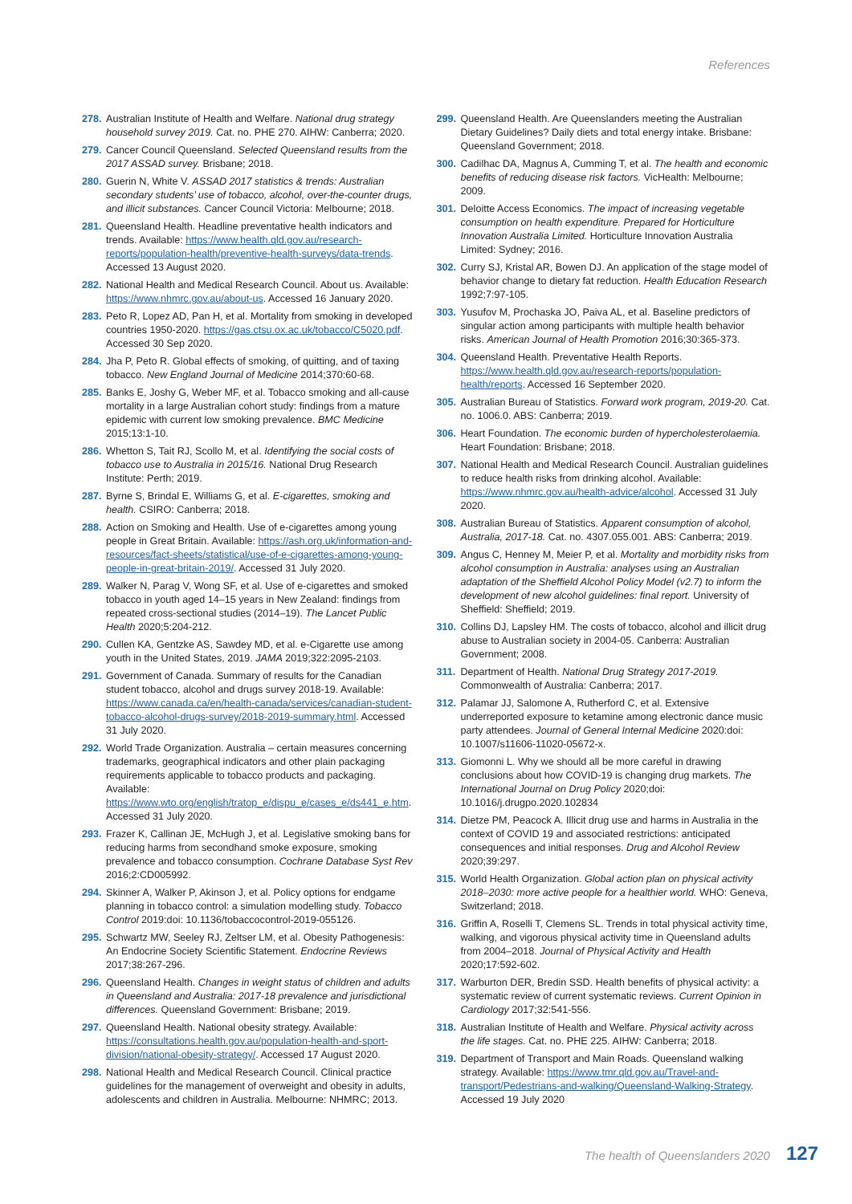References
278. Australian Institute of Health and Welfare. National drug strategy household survey 2019. Cat. no. PHE 270. AIHW: Canberra; 2020.
279. Cancer Council Queensland. Selected Queensland results from the 2017 ASSAD survey. Brisbane; 2018.
280. Guerin N, White V. ASSAD 2017 statistics & trends: Australian secondary students’ use of tobacco, alcohol, over-the-counter drugs, and illicit substances. Cancer Council Victoria: Melbourne; 2018.
281. Queensland Health. Headline preventative health indicators and trends. Available: https://www.health.qld.gov.au/research-reports/population-health/preventive-health-surveys/data-trends. Accessed 13 August 2020.
282. National Health and Medical Research Council. About us. Available: https://www.nhmrc.gov.au/about-us. Accessed 16 January 2020.
283. Peto R, Lopez AD, Pan H, et al. Mortality from smoking in developed countries 1950-2020. https://gas.ctsu.ox.ac.uk/tobacco/C5020.pdf. Accessed 30 Sep 2020.
284. Jha P, Peto R. Global effects of smoking, of quitting, and of taxing tobacco. New England Journal of Medicine 2014;370:60-68.
285. Banks E, Joshy G, Weber MF, et al. Tobacco smoking and all-cause mortality in a large Australian cohort study: findings from a mature epidemic with current low smoking prevalence. BMC Medicine 2015;13:1-10.
286. Whetton S, Tait RJ, Scollo M, et al. Identifying the social costs of tobacco use to Australia in 2015/16. National Drug Research Institute: Perth; 2019.
287. Byrne S, Brindal E, Williams G, et al. E-cigarettes, smoking and health. CSIRO: Canberra; 2018.
288. Action on Smoking and Health. Use of e-cigarettes among young people in Great Britain. Available: https://ash.org.uk/information-and-resources/fact-sheets/statistical/use-of-e-cigarettes-among-young-people-in-great-britain-2019/. Accessed 31 July 2020.
289. Walker N, Parag V, Wong SF, et al. Use of e-cigarettes and smoked tobacco in youth aged 14–15 years in New Zealand: findings from repeated cross-sectional studies (2014–19). The Lancet Public Health 2020;5:204-212.
290. Cullen KA, Gentzke AS, Sawdey MD, et al. e-Cigarette use among youth in the United States, 2019. JAMA 2019;322:2095-2103.
291. Government of Canada. Summary of results for the Canadian student tobacco, alcohol and drugs survey 2018-19. Available: https://www.canada.ca/en/health-canada/services/canadian-student-tobacco-alcohol-drugs-survey/2018-2019-summary.html. Accessed 31 July 2020.
292. World Trade Organization. Australia – certain measures concerning trademarks, geographical indicators and other plain packaging requirements applicable to tobacco products and packaging. Available: https://www.wto.org/english/tratop_e/dispu_e/cases_e/ds441_e.htm. Accessed 31 July 2020.
293. Frazer K, Callinan JE, McHugh J, et al. Legislative smoking bans for reducing harms from secondhand smoke exposure, smoking prevalence and tobacco consumption. Cochrane Database Syst Rev 2016;2:CD005992.
294. Skinner A, Walker P, Akinson J, et al. Policy options for endgame planning in tobacco control: a simulation modelling study. Tobacco Control 2019:doi: 10.1136/tobaccocontrol-2019-055126.
295. Schwartz MW, Seeley RJ, Zeltser LM, et al. Obesity Pathogenesis: An Endocrine Society Scientific Statement. Endocrine Reviews 2017;38:267-296.
296. Queensland Health. Changes in weight status of children and adults in Queensland and Australia: 2017-18 prevalence and jurisdictional differences. Queensland Government: Brisbane; 2019.
297. Queensland Health. National obesity strategy. Available: https://consultations.health.gov.au/population-health-and-sport-division/national-obesity-strategy/. Accessed 17 August 2020.
298. National Health and Medical Research Council. Clinical practice guidelines for the management of overweight and obesity in adults, adolescents and children in Australia. Melbourne: NHMRC; 2013.
299. Queensland Health. Are Queenslanders meeting the Australian Dietary Guidelines? Daily diets and total energy intake. Brisbane: Queensland Government; 2018.
300. Cadilhac DA, Magnus A, Cumming T, et al. The health and economic benefits of reducing disease risk factors. VicHealth: Melbourne; 2009.
301. Deloitte Access Economics. The impact of increasing vegetable consumption on health expenditure. Prepared for Horticulture Innovation Australia Limited. Horticulture Innovation Australia Limited: Sydney; 2016.
302. Curry SJ, Kristal AR, Bowen DJ. An application of the stage model of behavior change to dietary fat reduction. Health Education Research 1992;7:97-105.
303. Yusufov M, Prochaska JO, Paiva AL, et al. Baseline predictors of singular action among participants with multiple health behavior risks. American Journal of Health Promotion 2016;30:365-373.
304. Queensland Health. Preventative Health Reports. https://www.health.qld.gov.au/research-reports/population-health/reports. Accessed 16 September 2020.
305. Australian Bureau of Statistics. Forward work program, 2019-20. Cat. no. 1006.0. ABS: Canberra; 2019.
306. Heart Foundation. The economic burden of hypercholesterolaemia. Heart Foundation: Brisbane; 2018.
307. National Health and Medical Research Council. Australian guidelines to reduce health risks from drinking alcohol. Available: https://www.nhmrc.gov.au/health-advice/alcohol. Accessed 31 July 2020.
308. Australian Bureau of Statistics. Apparent consumption of alcohol, Australia, 2017-18. Cat. no. 4307.055.001. ABS: Canberra; 2019.
309. Angus C, Henney M, Meier P, et al. Mortality and morbidity risks from alcohol consumption in Australia: analyses using an Australian adaptation of the Sheffield Alcohol Policy Model (v2.7) to inform the development of new alcohol guidelines: final report. University of Sheffield: Sheffield; 2019.
310. Collins DJ, Lapsley HM. The costs of tobacco, alcohol and illicit drug abuse to Australian society in 2004-05. Canberra: Australian Government; 2008.
311. Department of Health. National Drug Strategy 2017-2019. Commonwealth of Australia: Canberra; 2017.
312. Palamar JJ, Salomone A, Rutherford C, et al. Extensive underreported exposure to ketamine among electronic dance music party attendees. Journal of General Internal Medicine 2020:doi: 10.1007/s11606-11020-05672-x.
313. Giomonni L. Why we should all be more careful in drawing conclusions about how COVID-19 is changing drug markets. The International Journal on Drug Policy 2020;doi: 10.1016/j.drugpo.2020.102834
314. Dietze PM, Peacock A. Illicit drug use and harms in Australia in the context of COVID 19 and associated restrictions: anticipated consequences and initial responses. Drug and Alcohol Review 2020;39:297.
315. World Health Organization. Global action plan on physical activity 2018–2030: more active people for a healthier world. WHO: Geneva, Switzerland; 2018.
316. Griffin A, Roselli T, Clemens SL. Trends in total physical activity time, walking, and vigorous physical activity time in Queensland adults from 2004–2018. Journal of Physical Activity and Health 2020;17:592-602.
317. Warburton DER, Bredin SSD. Health benefits of physical activity: a systematic review of current systematic reviews. Current Opinion in Cardiology 2017;32:541-556.
318. Australian Institute of Health and Welfare. Physical activity across the life stages. Cat. no. PHE 225. AIHW: Canberra; 2018.
319. Department of Transport and Main Roads. Queensland walking strategy. Available: https://www.tmr.qld.gov.au/Travel-and-transport/Pedestrians-and-walking/Queensland-Walking-Strategy. Accessed 19 July 2020
The health of Queenslanders 2020 127